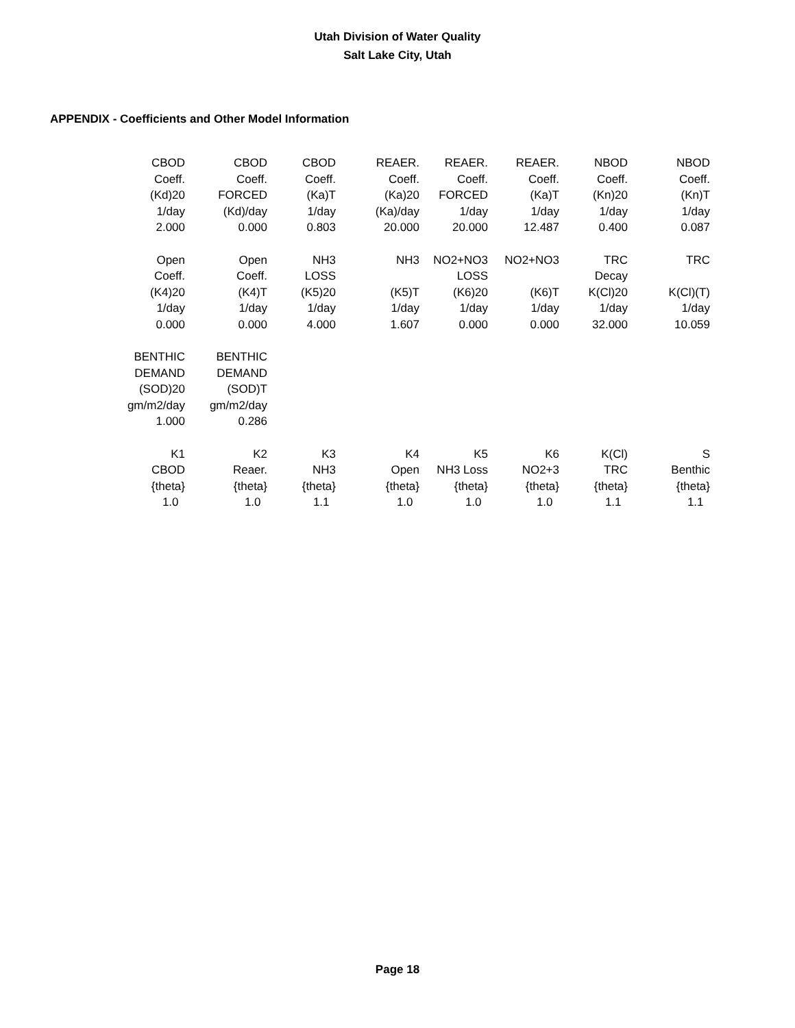Utah Division of Water Quality
Salt Lake City, Utah
APPENDIX - Coefficients and Other Model Information
| CBOD | CBOD | CBOD | REAER. | REAER. | REAER. | NBOD | NBOD |
| Coeff. | Coeff. | Coeff. | Coeff. | Coeff. | Coeff. | Coeff. | Coeff. |
| (Kd)20 | FORCED | (Ka)T | (Ka)20 | FORCED | (Ka)T | (Kn)20 | (Kn)T |
| 1/day | (Kd)/day | 1/day | (Ka)/day | 1/day | 1/day | 1/day | 1/day |
| 2.000 | 0.000 | 0.803 | 20.000 | 20.000 | 12.487 | 0.400 | 0.087 |
| Open | Open | NH3 | NH3 | NO2+NO3 | NO2+NO3 | TRC | TRC |
| Coeff. | Coeff. | LOSS | | LOSS | | Decay | |
| (K4)20 | (K4)T | (K5)20 | (K5)T | (K6)20 | (K6)T | K(Cl)20 | K(Cl)(T) |
| 1/day | 1/day | 1/day | 1/day | 1/day | 1/day | 1/day | 1/day |
| 0.000 | 0.000 | 4.000 | 1.607 | 0.000 | 0.000 | 32.000 | 10.059 |
| BENTHIC | BENTHIC | | | | | | |
| DEMAND | DEMAND | | | | | | |
| (SOD)20 | (SOD)T | | | | | | |
| gm/m2/day | gm/m2/day | | | | | | |
| 1.000 | 0.286 | | | | | | |
| K1 | K2 | K3 | K4 | K5 | K6 | K(Cl) | S |
| CBOD | Reaer. | NH3 | Open | NH3 Loss | NO2+3 | TRC | Benthic |
| {theta} | {theta} | {theta} | {theta} | {theta} | {theta} | {theta} | {theta} |
| 1.0 | 1.0 | 1.1 | 1.0 | 1.0 | 1.0 | 1.1 | 1.1 |
Page 18